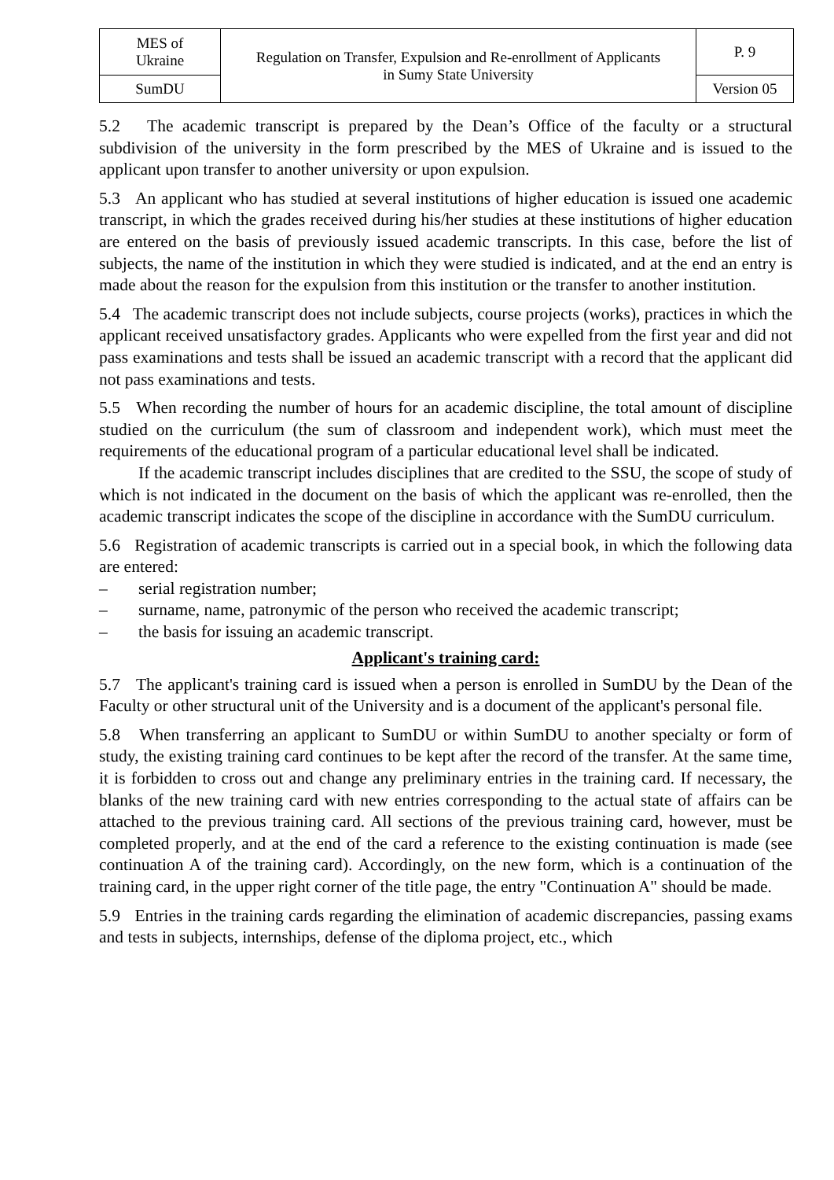| MES of Ukraine | Regulation on Transfer, Expulsion and Re-enrollment of Applicants in Sumy State University | P. 9 |
| SumDU | | Version 05 |
5.2 The academic transcript is prepared by the Dean’s Office of the faculty or a structural subdivision of the university in the form prescribed by the MES of Ukraine and is issued to the applicant upon transfer to another university or upon expulsion.
5.3 An applicant who has studied at several institutions of higher education is issued one academic transcript, in which the grades received during his/her studies at these institutions of higher education are entered on the basis of previously issued academic transcripts. In this case, before the list of subjects, the name of the institution in which they were studied is indicated, and at the end an entry is made about the reason for the expulsion from this institution or the transfer to another institution.
5.4 The academic transcript does not include subjects, course projects (works), practices in which the applicant received unsatisfactory grades. Applicants who were expelled from the first year and did not pass examinations and tests shall be issued an academic transcript with a record that the applicant did not pass examinations and tests.
5.5 When recording the number of hours for an academic discipline, the total amount of discipline studied on the curriculum (the sum of classroom and independent work), which must meet the requirements of the educational program of a particular educational level shall be indicated.
If the academic transcript includes disciplines that are credited to the SSU, the scope of study of which is not indicated in the document on the basis of which the applicant was re-enrolled, then the academic transcript indicates the scope of the discipline in accordance with the SumDU curriculum.
5.6 Registration of academic transcripts is carried out in a special book, in which the following data are entered:
– serial registration number;
– surname, name, patronymic of the person who received the academic transcript;
– the basis for issuing an academic transcript.
Applicant's training card:
5.7 The applicant's training card is issued when a person is enrolled in SumDU by the Dean of the Faculty or other structural unit of the University and is a document of the applicant's personal file.
5.8 When transferring an applicant to SumDU or within SumDU to another specialty or form of study, the existing training card continues to be kept after the record of the transfer. At the same time, it is forbidden to cross out and change any preliminary entries in the training card. If necessary, the blanks of the new training card with new entries corresponding to the actual state of affairs can be attached to the previous training card. All sections of the previous training card, however, must be completed properly, and at the end of the card a reference to the existing continuation is made (see continuation A of the training card). Accordingly, on the new form, which is a continuation of the training card, in the upper right corner of the title page, the entry "Continuation A" should be made.
5.9 Entries in the training cards regarding the elimination of academic discrepancies, passing exams and tests in subjects, internships, defense of the diploma project, etc., which